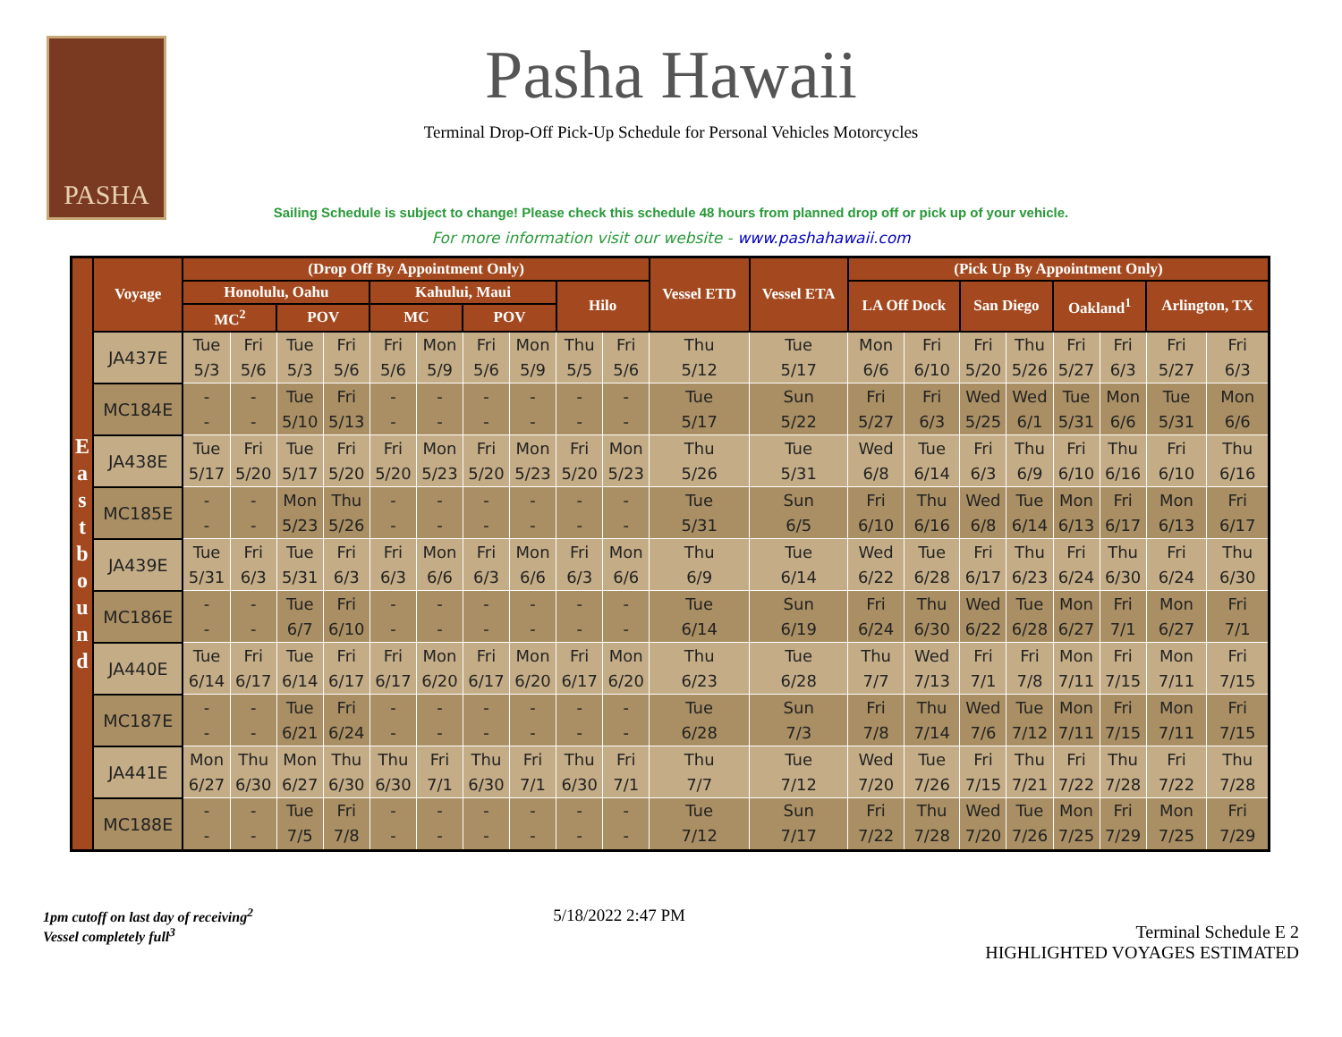PASHA
Pasha Hawaii
Terminal Drop-Off Pick-Up Schedule for Personal Vehicles Motorcycles
Sailing Schedule is subject to change! Please check this schedule 48 hours from planned drop off or pick up of your vehicle.
For more information visit our website - www.pashahawaii.com
| E a s t b o u n d | Voyage | (Drop Off By Appointment Only) | | | | | | | | | | Vessel ETD | Vessel ETA | (Pick Up By Appointment Only) | | | | | | | |
| | | Honolulu, Oahu | | | | Kahului, Maui | | | | Hilo | | | | LA Off Dock | | San Diego | | Oakland<sup>1</sup> | | Arlington, TX | |
| | | MC<sup>2</sup> | | POV | | MC | | POV | | | | | | | | | | | | | |
| | JA437E | Tue 5/3 | Fri 5/6 | Tue 5/3 | Fri 5/6 | Fri 5/6 | Mon 5/9 | Fri 5/6 | Mon 5/9 | Thu 5/5 | Fri 5/6 | Thu 5/12 | Tue 5/17 | Mon 6/6 | Fri 6/10 | Fri 5/20 | Thu 5/26 | Fri 5/27 | Fri 6/3 | Fri 5/27 | Fri 6/3 |
| | MC184E | - - | - - | Tue 5/10 | Fri 5/13 | - - | - - | - - | - - | - - | - - | Tue 5/17 | Sun 5/22 | Fri 5/27 | Fri 6/3 | Wed 5/25 | Wed 6/1 | Tue 5/31 | Mon 6/6 | Tue 5/31 | Mon 6/6 |
| | JA438E | Tue 5/17 | Fri 5/20 | Tue 5/17 | Fri 5/20 | Fri 5/20 | Mon 5/23 | Fri 5/20 | Mon 5/23 | Fri 5/20 | Mon 5/23 | Thu 5/26 | Tue 5/31 | Wed 6/8 | Tue 6/14 | Fri 6/3 | Thu 6/9 | Fri 6/10 | Thu 6/16 | Fri 6/10 | Thu 6/16 |
| | MC185E | - - | - - | Mon 5/23 | Thu 5/26 | - - | - - | - - | - - | - - | - - | Tue 5/31 | Sun 6/5 | Fri 6/10 | Thu 6/16 | Wed 6/8 | Tue 6/14 | Mon 6/13 | Fri 6/17 | Mon 6/13 | Fri 6/17 |
| | JA439E | Tue 5/31 | Fri 6/3 | Tue 5/31 | Fri 6/3 | Fri 6/3 | Mon 6/6 | Fri 6/3 | Mon 6/6 | Fri 6/3 | Mon 6/6 | Thu 6/9 | Tue 6/14 | Wed 6/22 | Tue 6/28 | Fri 6/17 | Thu 6/23 | Fri 6/24 | Thu 6/30 | Fri 6/24 | Thu 6/30 |
| | MC186E | - - | - - | Tue 6/7 | Fri 6/10 | - - | - - | - - | - - | - - | - - | Tue 6/14 | Sun 6/19 | Fri 6/24 | Thu 6/30 | Wed 6/22 | Tue 6/28 | Mon 6/27 | Fri 7/1 | Mon 6/27 | Fri 7/1 |
| | JA440E | Tue 6/14 | Fri 6/17 | Tue 6/14 | Fri 6/17 | Fri 6/17 | Mon 6/20 | Fri 6/17 | Mon 6/20 | Fri 6/17 | Mon 6/20 | Thu 6/23 | Tue 6/28 | Thu 7/7 | Wed 7/13 | Fri 7/1 | Fri 7/8 | Mon 7/11 | Fri 7/15 | Mon 7/11 | Fri 7/15 |
| | MC187E | - - | - - | Tue 6/21 | Fri 6/24 | - - | - - | - - | - - | - - | - - | Tue 6/28 | Sun 7/3 | Fri 7/8 | Thu 7/14 | Wed 7/6 | Tue 7/12 | Mon 7/11 | Fri 7/15 | Mon 7/11 | Fri 7/15 |
| | JA441E | Mon 6/27 | Thu 6/30 | Mon 6/27 | Thu 6/30 | Thu 6/30 | Fri 7/1 | Thu 6/30 | Fri 7/1 | Thu 6/30 | Fri 7/1 | Thu 7/7 | Tue 7/12 | Wed 7/20 | Tue 7/26 | Fri 7/15 | Thu 7/21 | Fri 7/22 | Thu 7/28 | Fri 7/22 | Thu 7/28 |
| | MC188E | - - | - - | Tue 7/5 | Fri 7/8 | - - | - - | - - | - - | - - | - - | Tue 7/12 | Sun 7/17 | Fri 7/22 | Thu 7/28 | Wed 7/20 | Tue 7/26 | Mon 7/25 | Fri 7/29 | Mon 7/25 | Fri 7/29 |
1pm cutoff on last day of receiving<sup>2</sup>
Vessel completely full<sup>3</sup>
5/18/2022 2:47 PM
Terminal Schedule E 2
HIGHLIGHTED VOYAGES ESTIMATED